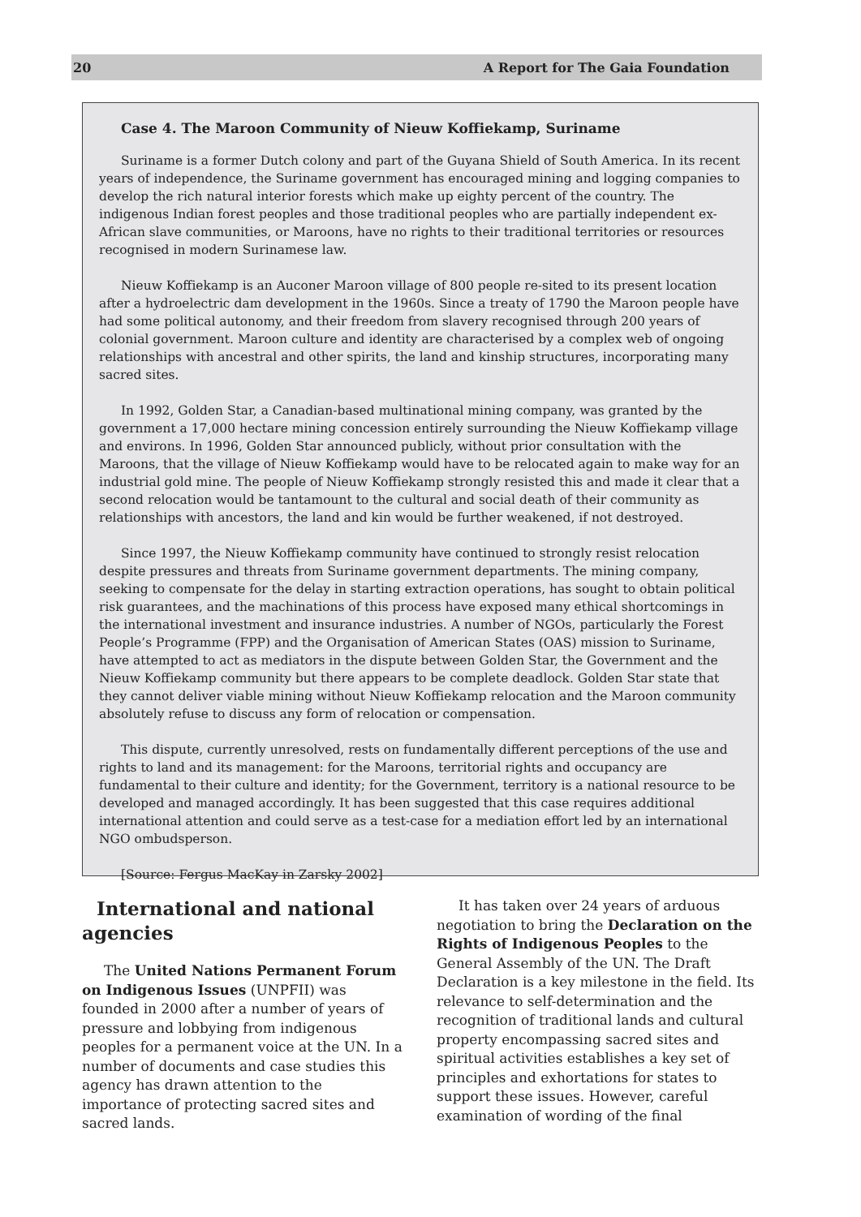20 A Report for The Gaia Foundation
Case 4. The Maroon Community of Nieuw Koffiekamp, Suriname
Suriname is a former Dutch colony and part of the Guyana Shield of South America. In its recent years of independence, the Suriname government has encouraged mining and logging companies to develop the rich natural interior forests which make up eighty percent of the country. The indigenous Indian forest peoples and those traditional peoples who are partially independent ex-African slave communities, or Maroons, have no rights to their traditional territories or resources recognised in modern Surinamese law.
Nieuw Koffiekamp is an Auconer Maroon village of 800 people re-sited to its present location after a hydroelectric dam development in the 1960s. Since a treaty of 1790 the Maroon people have had some political autonomy, and their freedom from slavery recognised through 200 years of colonial government. Maroon culture and identity are characterised by a complex web of ongoing relationships with ancestral and other spirits, the land and kinship structures, incorporating many sacred sites.
In 1992, Golden Star, a Canadian-based multinational mining company, was granted by the government a 17,000 hectare mining concession entirely surrounding the Nieuw Koffiekamp village and environs. In 1996, Golden Star announced publicly, without prior consultation with the Maroons, that the village of Nieuw Koffiekamp would have to be relocated again to make way for an industrial gold mine. The people of Nieuw Koffiekamp strongly resisted this and made it clear that a second relocation would be tantamount to the cultural and social death of their community as relationships with ancestors, the land and kin would be further weakened, if not destroyed.
Since 1997, the Nieuw Koffiekamp community have continued to strongly resist relocation despite pressures and threats from Suriname government departments. The mining company, seeking to compensate for the delay in starting extraction operations, has sought to obtain political risk guarantees, and the machinations of this process have exposed many ethical shortcomings in the international investment and insurance industries. A number of NGOs, particularly the Forest People’s Programme (FPP) and the Organisation of American States (OAS) mission to Suriname, have attempted to act as mediators in the dispute between Golden Star, the Government and the Nieuw Koffiekamp community but there appears to be complete deadlock. Golden Star state that they cannot deliver viable mining without Nieuw Koffiekamp relocation and the Maroon community absolutely refuse to discuss any form of relocation or compensation.
This dispute, currently unresolved, rests on fundamentally different perceptions of the use and rights to land and its management: for the Maroons, territorial rights and occupancy are fundamental to their culture and identity; for the Government, territory is a national resource to be developed and managed accordingly. It has been suggested that this case requires additional international attention and could serve as a test-case for a mediation effort led by an international NGO ombudsperson.
[Source: Fergus MacKay in Zarsky 2002]
International and national agencies
The United Nations Permanent Forum on Indigenous Issues (UNPFII) was founded in 2000 after a number of years of pressure and lobbying from indigenous peoples for a permanent voice at the UN. In a number of documents and case studies this agency has drawn attention to the importance of protecting sacred sites and sacred lands.
It has taken over 24 years of arduous negotiation to bring the Declaration on the Rights of Indigenous Peoples to the General Assembly of the UN. The Draft Declaration is a key milestone in the field. Its relevance to self-determination and the recognition of traditional lands and cultural property encompassing sacred sites and spiritual activities establishes a key set of principles and exhortations for states to support these issues. However, careful examination of wording of the final